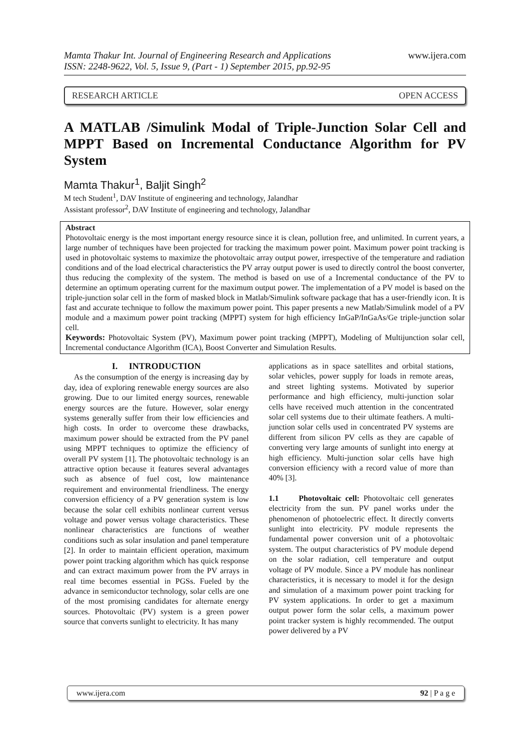Mamta Thakur Int. Journal of Engineering Research and Applications
ISSN: 2248-9622, Vol. 5, Issue 9, (Part - 1) September 2015, pp.92-95
www.ijera.com
RESEARCH ARTICLE OPEN ACCESS
A MATLAB /Simulink Modal of Triple-Junction Solar Cell and MPPT Based on Incremental Conductance Algorithm for PV System
Mamta Thakur<sup>1</sup>, Baljit Singh<sup>2</sup>
M tech Student<sup>1</sup>, DAV Institute of engineering and technology, Jalandhar
Assistant professor<sup>2</sup>, DAV Institute of engineering and technology, Jalandhar
Abstract
Photovoltaic energy is the most important energy resource since it is clean, pollution free, and unlimited. In current years, a large number of techniques have been projected for tracking the maximum power point. Maximum power point tracking is used in photovoltaic systems to maximize the photovoltaic array output power, irrespective of the temperature and radiation conditions and of the load electrical characteristics the PV array output power is used to directly control the boost converter, thus reducing the complexity of the system. The method is based on use of a Incremental conductance of the PV to determine an optimum operating current for the maximum output power. The implementation of a PV model is based on the triple-junction solar cell in the form of masked block in Matlab/Simulink software package that has a user-friendly icon. It is fast and accurate technique to follow the maximum power point. This paper presents a new Matlab/Simulink model of a PV module and a maximum power point tracking (MPPT) system for high efficiency InGaP/InGaAs/Ge triple-junction solar cell.
Keywords: Photovoltaic System (PV), Maximum power point tracking (MPPT), Modeling of Multijunction solar cell, Incremental conductance Algorithm (ICA), Boost Converter and Simulation Results.
I. INTRODUCTION
As the consumption of the energy is increasing day by day, idea of exploring renewable energy sources are also growing. Due to our limited energy sources, renewable energy sources are the future. However, solar energy systems generally suffer from their low efficiencies and high costs. In order to overcome these drawbacks, maximum power should be extracted from the PV panel using MPPT techniques to optimize the efficiency of overall PV system [1]. The photovoltaic technology is an attractive option because it features several advantages such as absence of fuel cost, low maintenance requirement and environmental friendliness. The energy conversion efficiency of a PV generation system is low because the solar cell exhibits nonlinear current versus voltage and power versus voltage characteristics. These nonlinear characteristics are functions of weather conditions such as solar insulation and panel temperature [2]. In order to maintain efficient operation, maximum power point tracking algorithm which has quick response and can extract maximum power from the PV arrays in real time becomes essential in PGSs. Fueled by the advance in semiconductor technology, solar cells are one of the most promising candidates for alternate energy sources. Photovoltaic (PV) system is a green power source that converts sunlight to electricity. It has many
applications as in space satellites and orbital stations, solar vehicles, power supply for loads in remote areas, and street lighting systems. Motivated by superior performance and high efficiency, multi-junction solar cells have received much attention in the concentrated solar cell systems due to their ultimate feathers. A multi-junction solar cells used in concentrated PV systems are different from silicon PV cells as they are capable of converting very large amounts of sunlight into energy at high efficiency. Multi-junction solar cells have high conversion efficiency with a record value of more than 40% [3].
1.1 Photovoltaic cell: Photovoltaic cell generates electricity from the sun. PV panel works under the phenomenon of photoelectric effect. It directly converts sunlight into electricity. PV module represents the fundamental power conversion unit of a photovoltaic system. The output characteristics of PV module depend on the solar radiation, cell temperature and output voltage of PV module. Since a PV module has nonlinear characteristics, it is necessary to model it for the design and simulation of a maximum power point tracking for PV system applications. In order to get a maximum output power form the solar cells, a maximum power point tracker system is highly recommended. The output power delivered by a PV
www.ijera.com 92 | P a g e